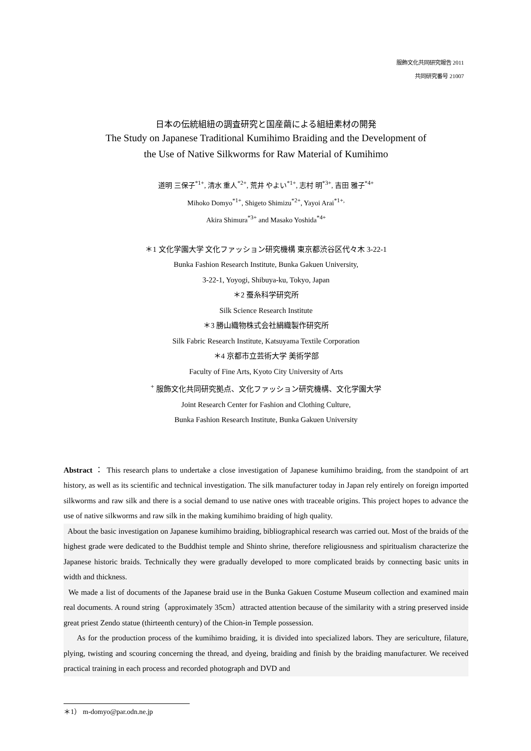服飾文化共同研究報告 2011
共同研究番号 21007
日本の伝統組紐の調査研究と国産繭による組紐素材の開発
The Study on Japanese Traditional Kumihimo Braiding and the Development of
the Use of Native Silkworms for Raw Material of Kumihimo
道明 三保子<sup>*1+</sup>, 清水 重人<sup>*2+</sup>, 荒井 やよい<sup>*1+</sup>, 志村 明<sup>*3+</sup>, 吉田 雅子<sup>*4+</sup>
Mihoko Domyo<sup>*1+</sup>, Shigeto Shimizu<sup>*2+</sup>, Yayoi Arai<sup>*1+,</sup>
Akira Shimura<sup>*3+</sup> and Masako Yoshida<sup>*4+</sup>
＊1 文化学園大学 文化ファッション研究機構 東京都渋谷区代々木 3-22-1
Bunka Fashion Research Institute, Bunka Gakuen University,
3-22-1, Yoyogi, Shibuya-ku, Tokyo, Japan
＊2 蚕糸科学研究所
Silk Science Research Institute
＊3 勝山織物株式会社絹織製作研究所
Silk Fabric Research Institute, Katsuyama Textile Corporation
＊4 京都市立芸術大学 美術学部
Faculty of Fine Arts, Kyoto City University of Arts
<sup>+</sup> 服飾文化共同研究拠点、文化ファッション研究機構、文化学園大学
Joint Research Center for Fashion and Clothing Culture,
Bunka Fashion Research Institute, Bunka Gakuen University
Abstract ： This research plans to undertake a close investigation of Japanese kumihimo braiding, from the standpoint of art history, as well as its scientific and technical investigation. The silk manufacturer today in Japan rely entirely on foreign imported silkworms and raw silk and there is a social demand to use native ones with traceable origins. This project hopes to advance the use of native silkworms and raw silk in the making kumihimo braiding of high quality.
About the basic investigation on Japanese kumihimo braiding, bibliographical research was carried out. Most of the braids of the highest grade were dedicated to the Buddhist temple and Shinto shrine, therefore religiousness and spiritualism characterize the Japanese historic braids. Technically they were gradually developed to more complicated braids by connecting basic units in width and thickness.
We made a list of documents of the Japanese braid use in the Bunka Gakuen Costume Museum collection and examined main real documents. A round string（approximately 35cm）attracted attention because of the similarity with a string preserved inside great priest Zendo statue (thirteenth century) of the Chion-in Temple possession.
As for the production process of the kumihimo braiding, it is divided into specialized labors. They are sericulture, filature, plying, twisting and scouring concerning the thread, and dyeing, braiding and finish by the braiding manufacturer. We received practical training in each process and recorded photograph and DVD and
＊1） m-domyo@par.odn.ne.jp